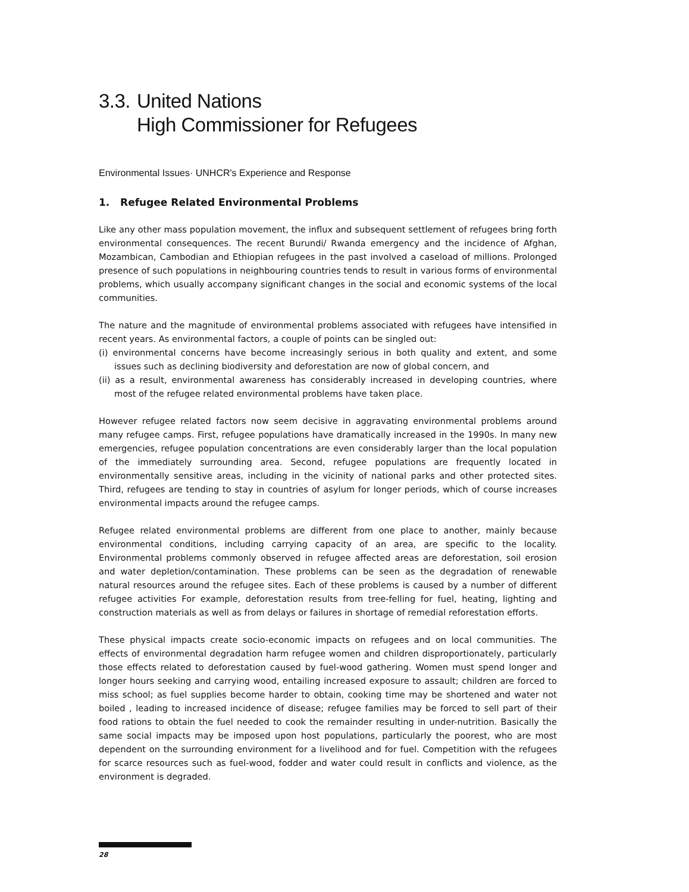3.3. United Nations
High Commissioner for Refugees
Environmental Issues· UNHCR's Experience and Response
1. Refugee Related Environmental Problems
Like any other mass population movement, the influx and subsequent settlement of refugees bring forth environmental consequences. The recent Burundi/ Rwanda emergency and the incidence of Afghan, Mozambican, Cambodian and Ethiopian refugees in the past involved a caseload of millions. Prolonged presence of such populations in neighbouring countries tends to result in various forms of environmental problems, which usually accompany significant changes in the social and economic systems of the local communities.
The nature and the magnitude of environmental problems associated with refugees have intensified in recent years. As environmental factors, a couple of points can be singled out:
(i) environmental concerns have become increasingly serious in both quality and extent, and some issues such as declining biodiversity and deforestation are now of global concern, and
(ii) as a result, environmental awareness has considerably increased in developing countries, where most of the refugee related environmental problems have taken place.
However refugee related factors now seem decisive in aggravating environmental problems around many refugee camps. First, refugee populations have dramatically increased in the 1990s. In many new emergencies, refugee population concentrations are even considerably larger than the local population of the immediately surrounding area. Second, refugee populations are frequently located in environmentally sensitive areas, including in the vicinity of national parks and other protected sites. Third, refugees are tending to stay in countries of asylum for longer periods, which of course increases environmental impacts around the refugee camps.
Refugee related environmental problems are different from one place to another, mainly because environmental conditions, including carrying capacity of an area, are specific to the locality. Environmental problems commonly observed in refugee affected areas are deforestation, soil erosion and water depletion/contamination. These problems can be seen as the degradation of renewable natural resources around the refugee sites. Each of these problems is caused by a number of different refugee activities For example, deforestation results from tree-felling for fuel, heating, lighting and construction materials as well as from delays or failures in shortage of remedial reforestation efforts.
These physical impacts create socio-economic impacts on refugees and on local communities. The effects of environmental degradation harm refugee women and children disproportionately, particularly those effects related to deforestation caused by fuel-wood gathering. Women must spend longer and longer hours seeking and carrying wood, entailing increased exposure to assault; children are forced to miss school; as fuel supplies become harder to obtain, cooking time may be shortened and water not boiled , leading to increased incidence of disease; refugee families may be forced to sell part of their food rations to obtain the fuel needed to cook the remainder resulting in under-nutrition. Basically the same social impacts may be imposed upon host populations, particularly the poorest, who are most dependent on the surrounding environment for a livelihood and for fuel. Competition with the refugees for scarce resources such as fuel-wood, fodder and water could result in conflicts and violence, as the environment is degraded.
28